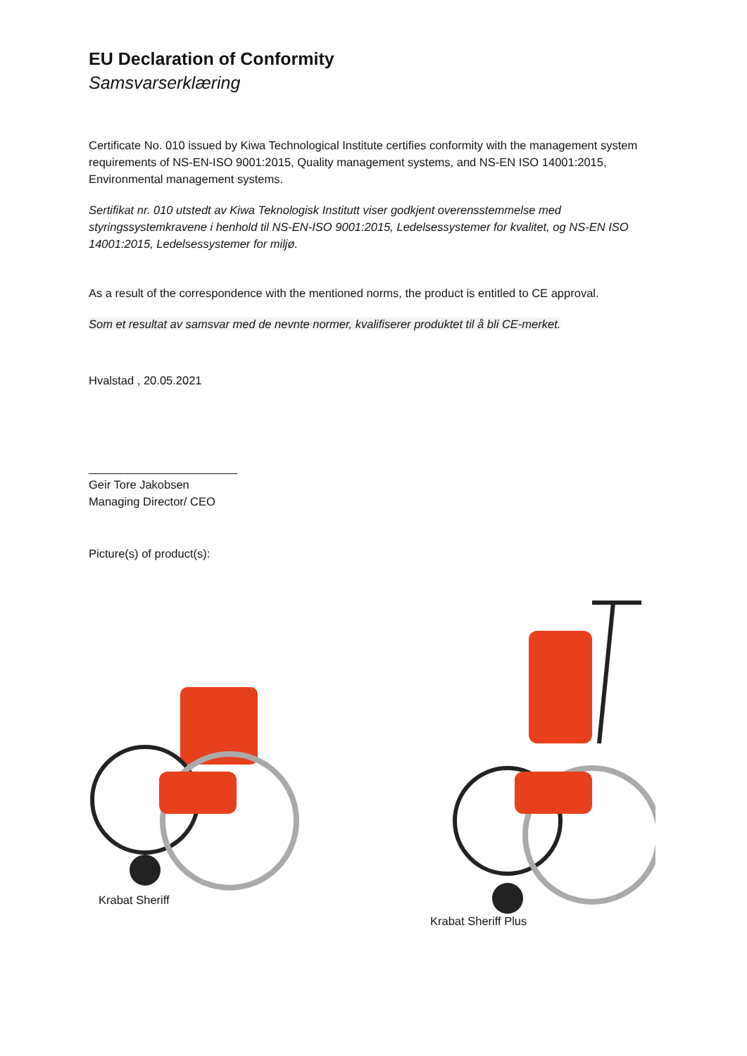EU Declaration of Conformity
Samsvarserklæring
Certificate No. 010 issued by Kiwa Technological Institute certifies conformity with the management system requirements of NS-EN-ISO 9001:2015, Quality management systems, and NS-EN ISO 14001:2015, Environmental management systems.
Sertifikat nr. 010 utstedt av Kiwa Teknologisk Institutt viser godkjent overensstemmelse med styringssystemkravene i henhold til NS-EN-ISO 9001:2015, Ledelsessystemer for kvalitet, og NS-EN ISO 14001:2015, Ledelsessystemer for miljø.
As a result of the correspondence with the mentioned norms, the product is entitled to CE approval.
Som et resultat av samsvar med de nevnte normer, kvalifiserer produktet til å bli CE-merket.
Hvalstad , 20.05.2021
_______________________
Geir Tore Jakobsen
Managing Director/ CEO
Picture(s) of product(s):
Krabat Sheriff
Krabat Sheriff Plus